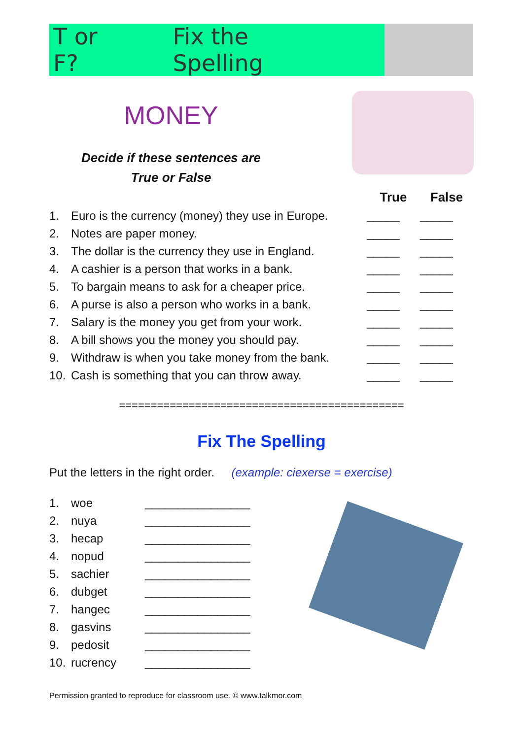T or F? Fix the Spelling
MONEY
Decide if these sentences are
True or False
| | | True | False |
| --- | --- | --- | --- |
| 1. | Euro is the currency (money) they use in Europe. | _____ | _____ |
| 2. | Notes are paper money. | _____ | _____ |
| 3. | The dollar is the currency they use in England. | _____ | _____ |
| 4. | A cashier is a person that works in a bank. | _____ | _____ |
| 5. | To bargain means to ask for a cheaper price. | _____ | _____ |
| 6. | A purse is also a person who works in a bank. | _____ | _____ |
| 7. | Salary is the money you get from your work. | _____ | _____ |
| 8. | A bill shows you the money you should pay. | _____ | _____ |
| 9. | Withdraw is when you take money from the bank. | _____ | _____ |
| 10. | Cash is something that you can throw away. | _____ | _____ |
=============================================
Fix The Spelling
Put the letters in the right order. (example: ciexerse = exercise)
| 1. | woe | ________________ |
| 2. | nuya | ________________ |
| 3. | hecap | ________________ |
| 4. | nopud | ________________ |
| 5. | sachier | ________________ |
| 6. | dubget | ________________ |
| 7. | hangec | ________________ |
| 8. | gasvins | ________________ |
| 9. | pedosit | ________________ |
| 10. | rucrency | ________________ |
Permission granted to reproduce for classroom use. © www.talkmor.com